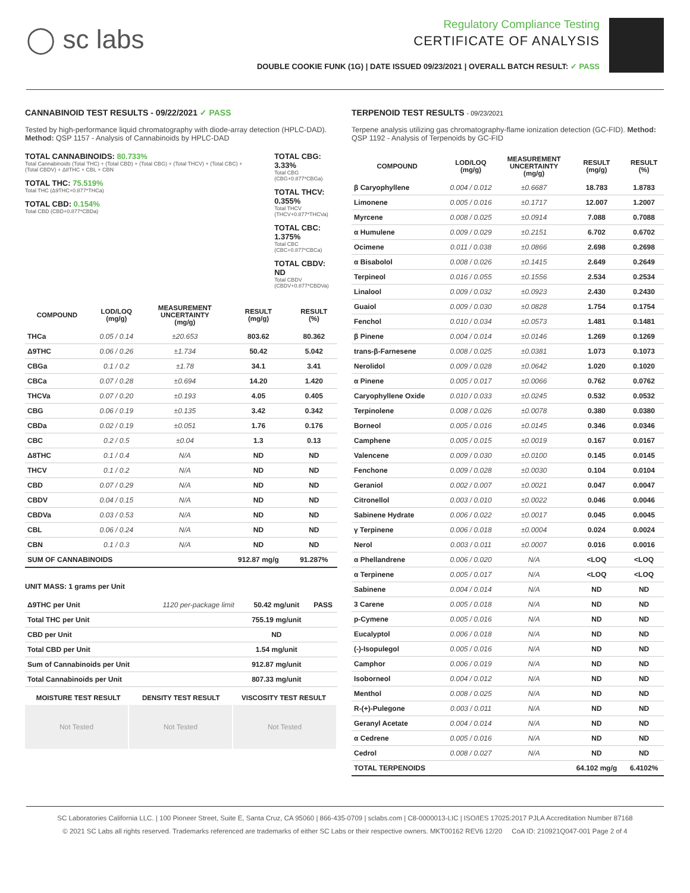◯ sc labs
Regulatory Compliance Testing
CERTIFICATE OF ANALYSIS
DOUBLE COOKIE FUNK (1G) | DATE ISSUED 09/23/2021 | OVERALL BATCH RESULT: ✓ PASS
CANNABINOID TEST RESULTS - 09/22/2021 ✓ PASS
Tested by high-performance liquid chromatography with diode-array detection (HPLC-DAD). Method: QSP 1157 - Analysis of Cannabinoids by HPLC-DAD
TOTAL CANNABINOIDS: 80.733%
Total Cannabinoids (Total THC) + (Total CBD) + (Total CBG) + (Total THCV) + (Total CBC) + (Total CBDV) + Δ8THC + CBL + CBN
TOTAL THC: 75.519%
Total THC (Δ9THC+0.877*THCa)
TOTAL CBD: 0.154%
Total CBD (CBD+0.877*CBDa)
TOTAL CBG: 3.33%
Total CBG (CBG+0.877*CBGa)
TOTAL THCV: 0.355%
Total THCV (THCV+0.877*THCVa)
TOTAL CBC: 1.375%
Total CBC (CBC+0.877*CBCa)
TOTAL CBDV: ND
Total CBDV (CBDV+0.877*CBDVa)
| COMPOUND | LOD/LOQ (mg/g) | MEASUREMENT UNCERTAINTY (mg/g) | RESULT (mg/g) | RESULT (%) |
| --- | --- | --- | --- | --- |
| THCa | 0.05 / 0.14 | ±20.653 | 803.62 | 80.362 |
| Δ9THC | 0.06 / 0.26 | ±1.734 | 50.42 | 5.042 |
| CBGa | 0.1 / 0.2 | ±1.78 | 34.1 | 3.41 |
| CBCa | 0.07 / 0.28 | ±0.694 | 14.20 | 1.420 |
| THCVa | 0.07 / 0.20 | ±0.193 | 4.05 | 0.405 |
| CBG | 0.06 / 0.19 | ±0.135 | 3.42 | 0.342 |
| CBDa | 0.02 / 0.19 | ±0.051 | 1.76 | 0.176 |
| CBC | 0.2 / 0.5 | ±0.04 | 1.3 | 0.13 |
| Δ8THC | 0.1 / 0.4 | N/A | ND | ND |
| THCV | 0.1 / 0.2 | N/A | ND | ND |
| CBD | 0.07 / 0.29 | N/A | ND | ND |
| CBDV | 0.04 / 0.15 | N/A | ND | ND |
| CBDVa | 0.03 / 0.53 | N/A | ND | ND |
| CBL | 0.06 / 0.24 | N/A | ND | ND |
| CBN | 0.1 / 0.3 | N/A | ND | ND |
| SUM OF CANNABINOIDS | | | 912.87 mg/g | 91.287% |
UNIT MASS: 1 grams per Unit
| Δ9THC per Unit | 1120 per-package limit | 50.42 mg/unit | PASS |
| Total THC per Unit | | 755.19 mg/unit | |
| CBD per Unit | | ND | |
| Total CBD per Unit | | 1.54 mg/unit | |
| Sum of Cannabinoids per Unit | | 912.87 mg/unit | |
| Total Cannabinoids per Unit | | 807.33 mg/unit | |
| MOISTURE TEST RESULT | DENSITY TEST RESULT | VISCOSITY TEST RESULT |
| --- | --- | --- |
Not Tested Not Tested Not Tested
TERPENOID TEST RESULTS - 09/23/2021
Terpene analysis utilizing gas chromatography-flame ionization detection (GC-FID). Method: QSP 1192 - Analysis of Terpenoids by GC-FID
| COMPOUND | LOD/LOQ (mg/g) | MEASUREMENT UNCERTAINTY (mg/g) | RESULT (mg/g) | RESULT (%) |
| --- | --- | --- | --- | --- |
| β Caryophyllene | 0.004 / 0.012 | ±0.6687 | 18.783 | 1.8783 |
| Limonene | 0.005 / 0.016 | ±0.1717 | 12.007 | 1.2007 |
| Myrcene | 0.008 / 0.025 | ±0.0914 | 7.088 | 0.7088 |
| α Humulene | 0.009 / 0.029 | ±0.2151 | 6.702 | 0.6702 |
| Ocimene | 0.011 / 0.038 | ±0.0866 | 2.698 | 0.2698 |
| α Bisabolol | 0.008 / 0.026 | ±0.1415 | 2.649 | 0.2649 |
| Terpineol | 0.016 / 0.055 | ±0.1556 | 2.534 | 0.2534 |
| Linalool | 0.009 / 0.032 | ±0.0923 | 2.430 | 0.2430 |
| Guaiol | 0.009 / 0.030 | ±0.0828 | 1.754 | 0.1754 |
| Fenchol | 0.010 / 0.034 | ±0.0573 | 1.481 | 0.1481 |
| β Pinene | 0.004 / 0.014 | ±0.0146 | 1.269 | 0.1269 |
| trans-β-Farnesene | 0.008 / 0.025 | ±0.0381 | 1.073 | 0.1073 |
| Nerolidol | 0.009 / 0.028 | ±0.0642 | 1.020 | 0.1020 |
| α Pinene | 0.005 / 0.017 | ±0.0066 | 0.762 | 0.0762 |
| Caryophyllene Oxide | 0.010 / 0.033 | ±0.0245 | 0.532 | 0.0532 |
| Terpinolene | 0.008 / 0.026 | ±0.0078 | 0.380 | 0.0380 |
| Borneol | 0.005 / 0.016 | ±0.0145 | 0.346 | 0.0346 |
| Camphene | 0.005 / 0.015 | ±0.0019 | 0.167 | 0.0167 |
| Valencene | 0.009 / 0.030 | ±0.0100 | 0.145 | 0.0145 |
| Fenchone | 0.009 / 0.028 | ±0.0030 | 0.104 | 0.0104 |
| Geraniol | 0.002 / 0.007 | ±0.0021 | 0.047 | 0.0047 |
| Citronellol | 0.003 / 0.010 | ±0.0022 | 0.046 | 0.0046 |
| Sabinene Hydrate | 0.006 / 0.022 | ±0.0017 | 0.045 | 0.0045 |
| γ Terpinene | 0.006 / 0.018 | ±0.0004 | 0.024 | 0.0024 |
| Nerol | 0.003 / 0.011 | ±0.0007 | 0.016 | 0.0016 |
| α Phellandrene | 0.006 / 0.020 | N/A | <LOQ | <LOQ |
| α Terpinene | 0.005 / 0.017 | N/A | <LOQ | <LOQ |
| Sabinene | 0.004 / 0.014 | N/A | ND | ND |
| 3 Carene | 0.005 / 0.018 | N/A | ND | ND |
| p-Cymene | 0.005 / 0.016 | N/A | ND | ND |
| Eucalyptol | 0.006 / 0.018 | N/A | ND | ND |
| (-)-Isopulegol | 0.005 / 0.016 | N/A | ND | ND |
| Camphor | 0.006 / 0.019 | N/A | ND | ND |
| Isoborneol | 0.004 / 0.012 | N/A | ND | ND |
| Menthol | 0.008 / 0.025 | N/A | ND | ND |
| R-(+)-Pulegone | 0.003 / 0.011 | N/A | ND | ND |
| Geranyl Acetate | 0.004 / 0.014 | N/A | ND | ND |
| α Cedrene | 0.005 / 0.016 | N/A | ND | ND |
| Cedrol | 0.008 / 0.027 | N/A | ND | ND |
| TOTAL TERPENOIDS | | | 64.102 mg/g | 6.4102% |
SC Laboratories California LLC. | 100 Pioneer Street, Suite E, Santa Cruz, CA 95060 | 866-435-0709 | sclabs.com | C8-0000013-LIC | ISO/IES 17025:2017 PJLA Accreditation Number 87168
© 2021 SC Labs all rights reserved. Trademarks referenced are trademarks of either SC Labs or their respective owners. MKT00162 REV6 12/20 CoA ID: 210921Q047-001 Page 2 of 4